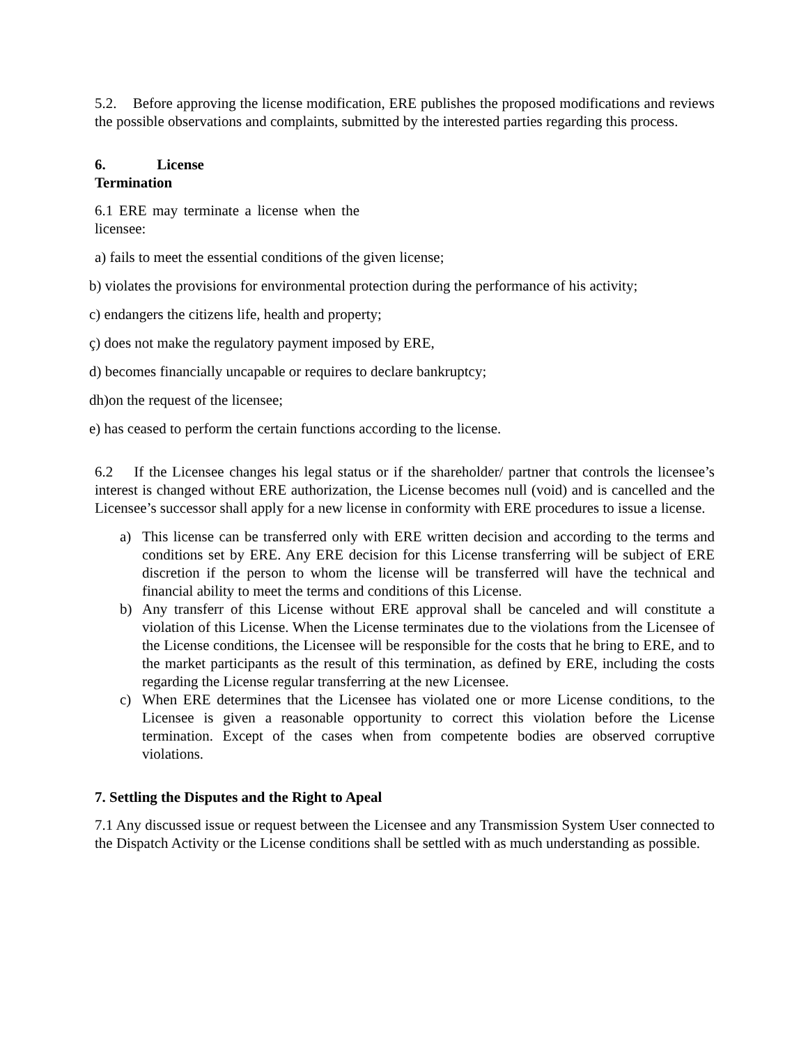5.2. Before approving the license modification, ERE publishes the proposed modifications and reviews the possible observations and complaints, submitted by the interested parties regarding this process.
6. License
Termination
6.1 ERE may terminate a license when the licensee:
a) fails to meet the essential conditions of the given license;
b) violates the provisions for environmental protection during the performance of his activity;
c) endangers the citizens life, health and property;
ç) does not make the regulatory payment imposed by ERE,
d) becomes financially uncapable or requires to declare bankruptcy;
dh)on the request of the licensee;
e) has ceased to perform the certain functions according to the license.
6.2 If the Licensee changes his legal status or if the shareholder/ partner that controls the licensee’s interest is changed without ERE authorization, the License becomes null (void) and is cancelled and the Licensee’s successor shall apply for a new license in conformity with ERE procedures to issue a license.
a) This license can be transferred only with ERE written decision and according to the terms and conditions set by ERE. Any ERE decision for this License transferring will be subject of ERE discretion if the person to whom the license will be transferred will have the technical and financial ability to meet the terms and conditions of this License.
b) Any transferr of this License without ERE approval shall be canceled and will constitute a violation of this License. When the License terminates due to the violations from the Licensee of the License conditions, the Licensee will be responsible for the costs that he bring to ERE, and to the market participants as the result of this termination, as defined by ERE, including the costs regarding the License regular transferring at the new Licensee.
c) When ERE determines that the Licensee has violated one or more License conditions, to the Licensee is given a reasonable opportunity to correct this violation before the License termination. Except of the cases when from competente bodies are observed corruptive violations.
7. Settling the Disputes and the Right to Apeal
7.1 Any discussed issue or request between the Licensee and any Transmission System User connected to the Dispatch Activity or the License conditions shall be settled with as much understanding as possible.